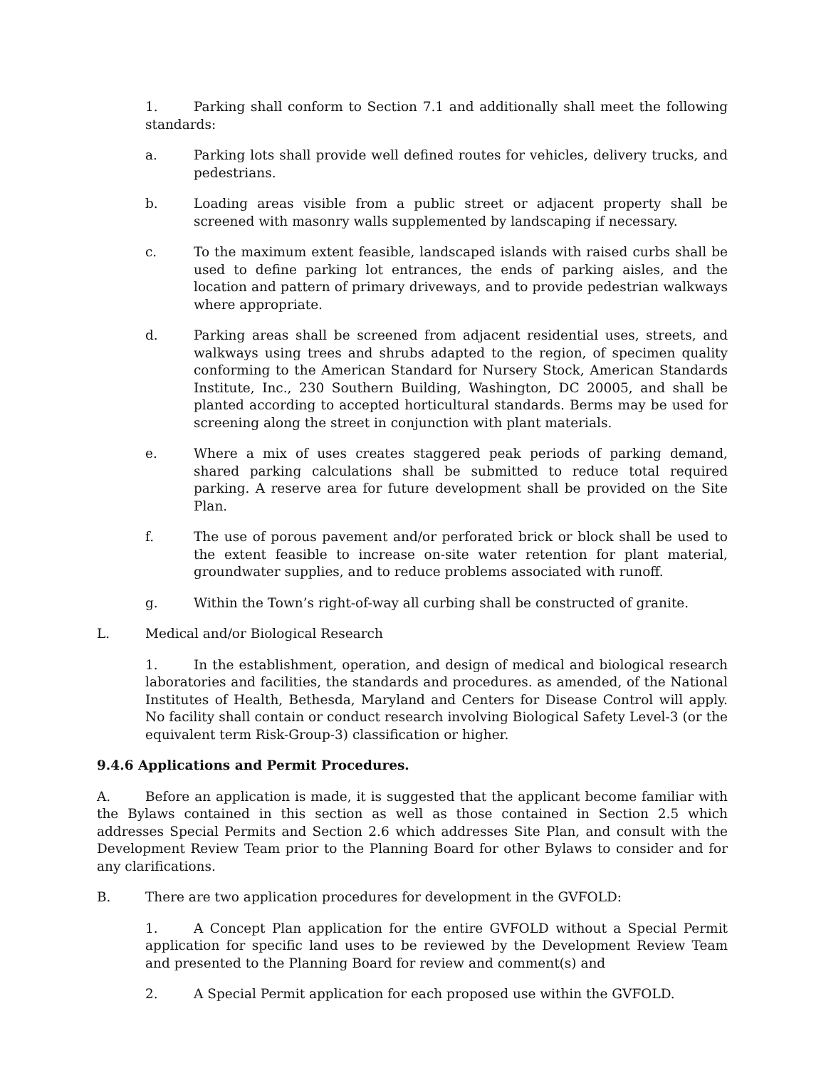1. Parking shall conform to Section 7.1 and additionally shall meet the following standards:
a. Parking lots shall provide well defined routes for vehicles, delivery trucks, and pedestrians.
b. Loading areas visible from a public street or adjacent property shall be screened with masonry walls supplemented by landscaping if necessary.
c. To the maximum extent feasible, landscaped islands with raised curbs shall be used to define parking lot entrances, the ends of parking aisles, and the location and pattern of primary driveways, and to provide pedestrian walkways where appropriate.
d. Parking areas shall be screened from adjacent residential uses, streets, and walkways using trees and shrubs adapted to the region, of specimen quality conforming to the American Standard for Nursery Stock, American Standards Institute, Inc., 230 Southern Building, Washington, DC 20005, and shall be planted according to accepted horticultural standards. Berms may be used for screening along the street in conjunction with plant materials.
e. Where a mix of uses creates staggered peak periods of parking demand, shared parking calculations shall be submitted to reduce total required parking. A reserve area for future development shall be provided on the Site Plan.
f. The use of porous pavement and/or perforated brick or block shall be used to the extent feasible to increase on-site water retention for plant material, groundwater supplies, and to reduce problems associated with runoff.
g. Within the Town’s right-of-way all curbing shall be constructed of granite.
L. Medical and/or Biological Research
1. In the establishment, operation, and design of medical and biological research laboratories and facilities, the standards and procedures. as amended, of the National Institutes of Health, Bethesda, Maryland and Centers for Disease Control will apply. No facility shall contain or conduct research involving Biological Safety Level-3 (or the equivalent term Risk-Group-3) classification or higher.
9.4.6 Applications and Permit Procedures.
A. Before an application is made, it is suggested that the applicant become familiar with the Bylaws contained in this section as well as those contained in Section 2.5 which addresses Special Permits and Section 2.6 which addresses Site Plan, and consult with the Development Review Team prior to the Planning Board for other Bylaws to consider and for any clarifications.
B. There are two application procedures for development in the GVFOLD:
1. A Concept Plan application for the entire GVFOLD without a Special Permit application for specific land uses to be reviewed by the Development Review Team and presented to the Planning Board for review and comment(s) and
2. A Special Permit application for each proposed use within the GVFOLD.